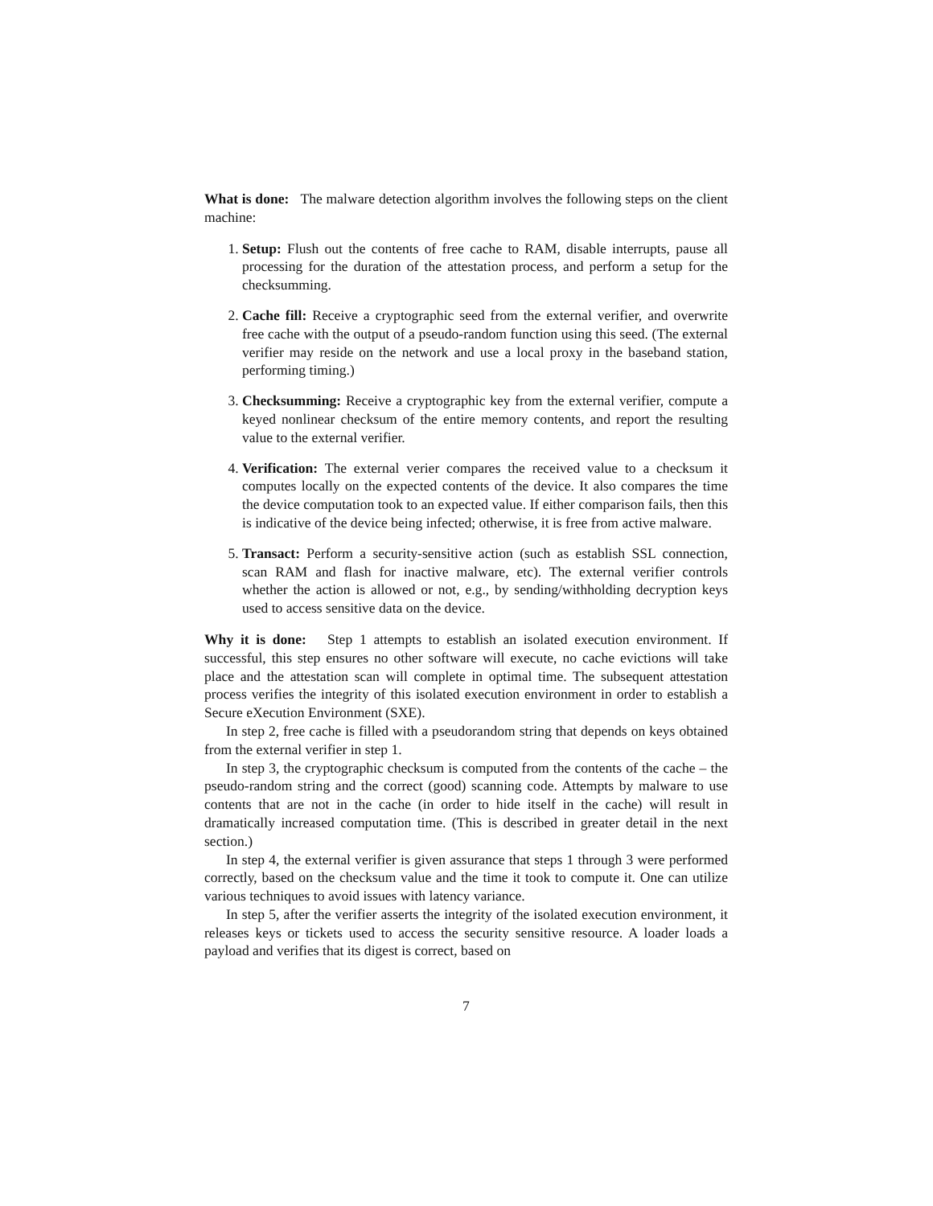What is done: The malware detection algorithm involves the following steps on the client machine:
1. Setup: Flush out the contents of free cache to RAM, disable interrupts, pause all processing for the duration of the attestation process, and perform a setup for the checksumming.
2. Cache fill: Receive a cryptographic seed from the external verifier, and overwrite free cache with the output of a pseudo-random function using this seed. (The external verifier may reside on the network and use a local proxy in the baseband station, performing timing.)
3. Checksumming: Receive a cryptographic key from the external verifier, compute a keyed nonlinear checksum of the entire memory contents, and report the resulting value to the external verifier.
4. Verification: The external verier compares the received value to a checksum it computes locally on the expected contents of the device. It also compares the time the device computation took to an expected value. If either comparison fails, then this is indicative of the device being infected; otherwise, it is free from active malware.
5. Transact: Perform a security-sensitive action (such as establish SSL connection, scan RAM and flash for inactive malware, etc). The external verifier controls whether the action is allowed or not, e.g., by sending/withholding decryption keys used to access sensitive data on the device.
Why it is done: Step 1 attempts to establish an isolated execution environment. If successful, this step ensures no other software will execute, no cache evictions will take place and the attestation scan will complete in optimal time. The subsequent attestation process verifies the integrity of this isolated execution environment in order to establish a Secure eXecution Environment (SXE).
In step 2, free cache is filled with a pseudorandom string that depends on keys obtained from the external verifier in step 1.
In step 3, the cryptographic checksum is computed from the contents of the cache – the pseudo-random string and the correct (good) scanning code. Attempts by malware to use contents that are not in the cache (in order to hide itself in the cache) will result in dramatically increased computation time. (This is described in greater detail in the next section.)
In step 4, the external verifier is given assurance that steps 1 through 3 were performed correctly, based on the checksum value and the time it took to compute it. One can utilize various techniques to avoid issues with latency variance.
In step 5, after the verifier asserts the integrity of the isolated execution environment, it releases keys or tickets used to access the security sensitive resource. A loader loads a payload and verifies that its digest is correct, based on
7